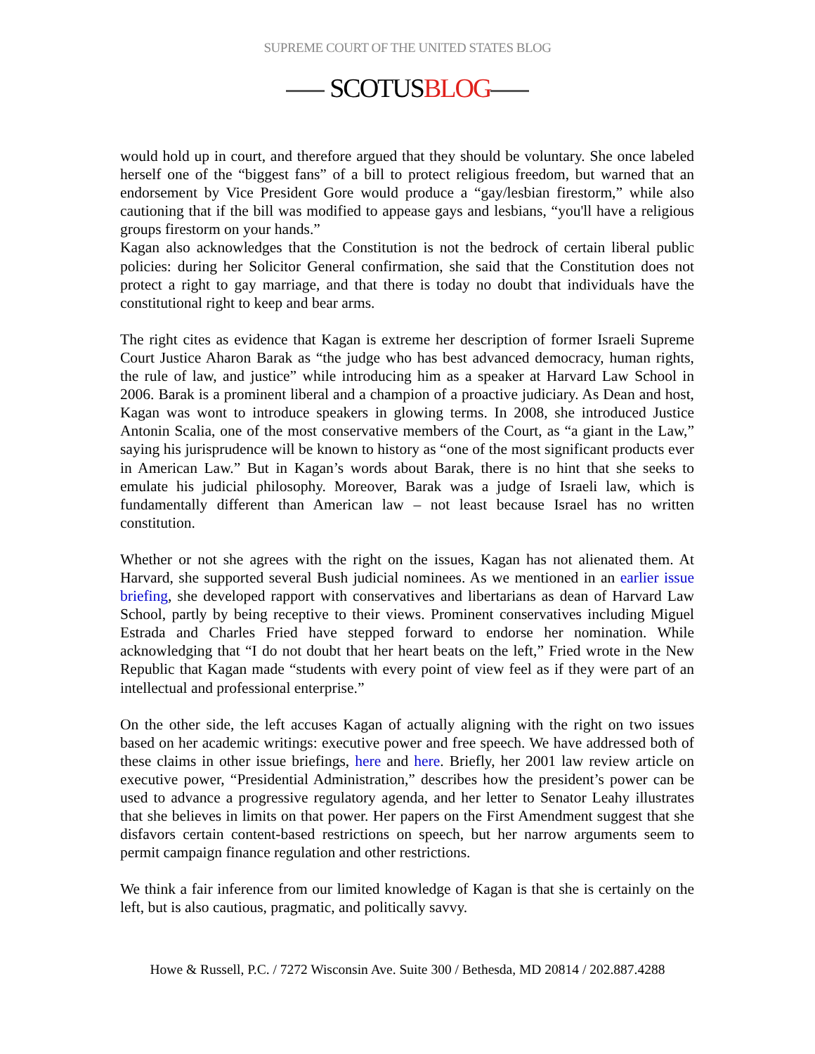SUPREME COURT OF THE UNITED STATES BLOG
SCOTUSBLOG
would hold up in court, and therefore argued that they should be voluntary. She once labeled herself one of the “biggest fans” of a bill to protect religious freedom, but warned that an endorsement by Vice President Gore would produce a “gay/lesbian firestorm,” while also cautioning that if the bill was modified to appease gays and lesbians, “you'll have a religious groups firestorm on your hands.”
Kagan also acknowledges that the Constitution is not the bedrock of certain liberal public policies: during her Solicitor General confirmation, she said that the Constitution does not protect a right to gay marriage, and that there is today no doubt that individuals have the constitutional right to keep and bear arms.
The right cites as evidence that Kagan is extreme her description of former Israeli Supreme Court Justice Aharon Barak as “the judge who has best advanced democracy, human rights, the rule of law, and justice” while introducing him as a speaker at Harvard Law School in 2006. Barak is a prominent liberal and a champion of a proactive judiciary. As Dean and host, Kagan was wont to introduce speakers in glowing terms. In 2008, she introduced Justice Antonin Scalia, one of the most conservative members of the Court, as “a giant in the Law,” saying his jurisprudence will be known to history as “one of the most significant products ever in American Law.” But in Kagan’s words about Barak, there is no hint that she seeks to emulate his judicial philosophy. Moreover, Barak was a judge of Israeli law, which is fundamentally different than American law – not least because Israel has no written constitution.
Whether or not she agrees with the right on the issues, Kagan has not alienated them. At Harvard, she supported several Bush judicial nominees. As we mentioned in an earlier issue briefing, she developed rapport with conservatives and libertarians as dean of Harvard Law School, partly by being receptive to their views. Prominent conservatives including Miguel Estrada and Charles Fried have stepped forward to endorse her nomination. While acknowledging that “I do not doubt that her heart beats on the left,” Fried wrote in the New Republic that Kagan made “students with every point of view feel as if they were part of an intellectual and professional enterprise.”
On the other side, the left accuses Kagan of actually aligning with the right on two issues based on her academic writings: executive power and free speech. We have addressed both of these claims in other issue briefings, here and here. Briefly, her 2001 law review article on executive power, “Presidential Administration,” describes how the president’s power can be used to advance a progressive regulatory agenda, and her letter to Senator Leahy illustrates that she believes in limits on that power. Her papers on the First Amendment suggest that she disfavors certain content-based restrictions on speech, but her narrow arguments seem to permit campaign finance regulation and other restrictions.
We think a fair inference from our limited knowledge of Kagan is that she is certainly on the left, but is also cautious, pragmatic, and politically savvy.
Howe & Russell, P.C. / 7272 Wisconsin Ave. Suite 300 / Bethesda, MD 20814 / 202.887.4288